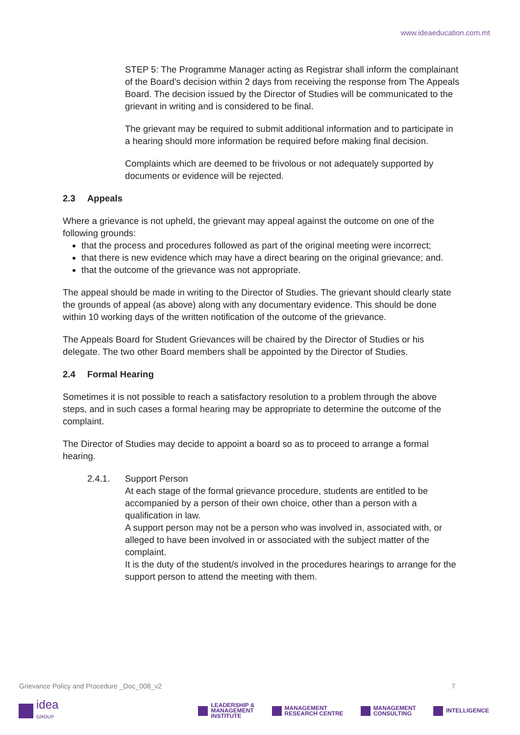www.ideaeducation.com.mt
STEP 5: The Programme Manager acting as Registrar shall inform the complainant of the Board’s decision within 2 days from receiving the response from The Appeals Board. The decision issued by the Director of Studies will be communicated to the grievant in writing and is considered to be final.
The grievant may be required to submit additional information and to participate in a hearing should more information be required before making final decision.
Complaints which are deemed to be frivolous or not adequately supported by documents or evidence will be rejected.
2.3 Appeals
Where a grievance is not upheld, the grievant may appeal against the outcome on one of the following grounds:
that the process and procedures followed as part of the original meeting were incorrect;
that there is new evidence which may have a direct bearing on the original grievance; and.
that the outcome of the grievance was not appropriate.
The appeal should be made in writing to the Director of Studies. The grievant should clearly state the grounds of appeal (as above) along with any documentary evidence. This should be done within 10 working days of the written notification of the outcome of the grievance.
The Appeals Board for Student Grievances will be chaired by the Director of Studies or his delegate. The two other Board members shall be appointed by the Director of Studies.
2.4 Formal Hearing
Sometimes it is not possible to reach a satisfactory resolution to a problem through the above steps, and in such cases a formal hearing may be appropriate to determine the outcome of the complaint.
The Director of Studies may decide to appoint a board so as to proceed to arrange a formal hearing.
2.4.1. Support Person
At each stage of the formal grievance procedure, students are entitled to be accompanied by a person of their own choice, other than a person with a qualification in law.
A support person may not be a person who was involved in, associated with, or alleged to have been involved in or associated with the subject matter of the complaint.
It is the duty of the student/s involved in the procedures hearings to arrange for the support person to attend the meeting with them.
Grievance Policy and Procedure _Doc_008_v2 7
idea
GROUP
LEADERSHIP &
MANAGEMENT
INSTITUTE
MANAGEMENT
RESEARCH CENTRE
MANAGEMENT
CONSULTING
INTELLIGENCE